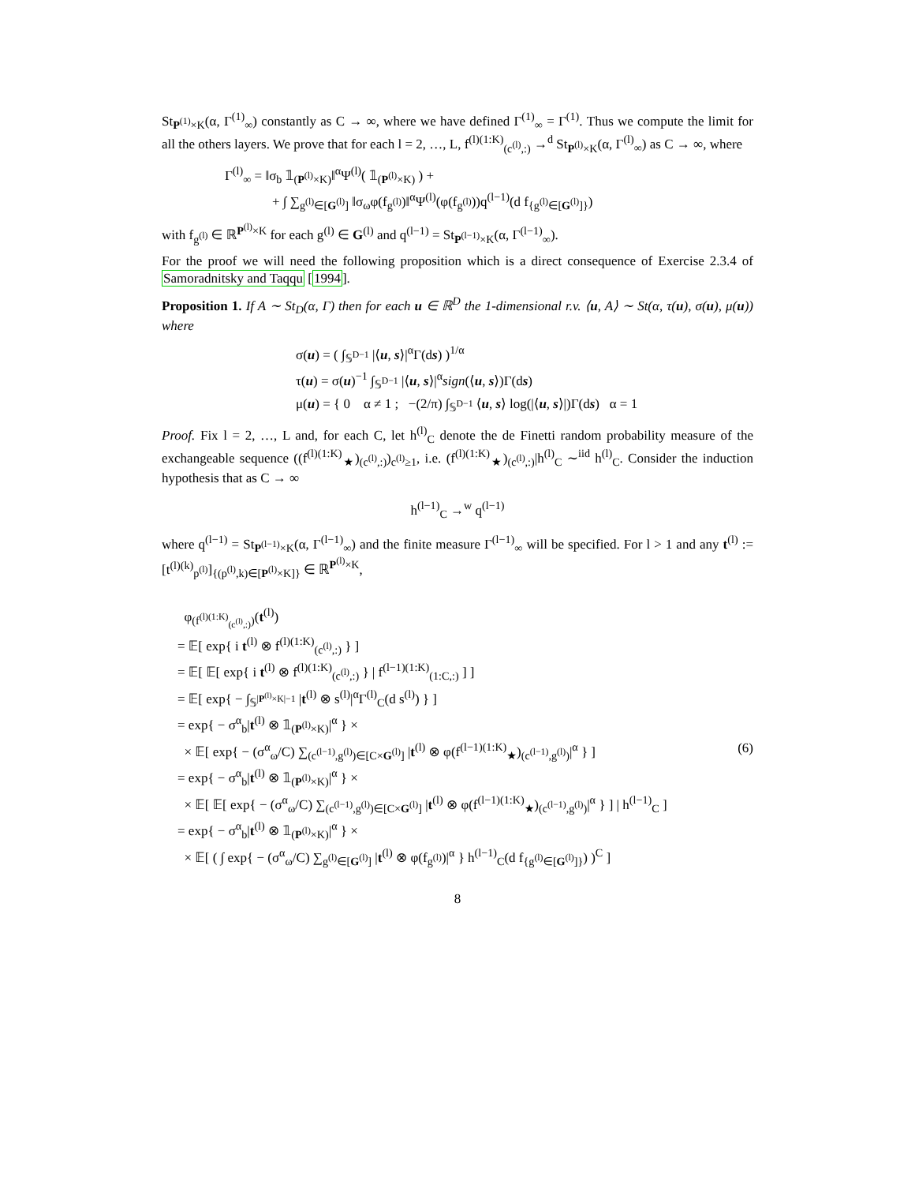St<sub>P<sup>(1)</sup>×K</sub>(α, Γ<sup>(1)</sup><sub>∞</sub>) constantly as C → ∞, where we have defined Γ<sup>(1)</sup><sub>∞</sub> = Γ<sup>(1)</sup>. Thus we compute the limit for all the others layers. We prove that for each l = 2, …, L, f<sup>(l)(1:K)</sup><sub>(c<sup>(l)</sup>,:)</sub> →<sup>d</sup> St<sub>P<sup>(l)</sup>×K</sub>(α, Γ<sup>(l)</sup><sub>∞</sub>) as C → ∞, where
Γ<sup>(l)</sup><sub>∞</sub> = ‖σ<sub>b</sub> 𝟙<sub>(P<sup>(l)</sup>×K)</sub>‖<sup>α</sup>Ψ<sup>(l)</sup>( 𝟙<sub>(P<sup>(l)</sup>×K)</sub> ) +
+ ∫ ∑<sub>g<sup>(l)</sup>∈[G<sup>(l)</sup>]</sub> ‖σ<sub>ω</sub>φ(f<sub>g<sup>(l)</sup></sub>)‖<sup>α</sup>Ψ<sup>(l)</sup>(φ(f<sub>g<sup>(l)</sup></sub>))q<sup>(l−1)</sup>(d f<sub>{g<sup>(l)</sup>∈[G<sup>(l)</sup>]}</sub>)
with f<sub>g<sup>(l)</sup></sub> ∈ ℝ<sup>P<sup>(l)</sup>×K</sup> for each g<sup>(l)</sup> ∈ G<sup>(l)</sup> and q<sup>(l−1)</sup> = St<sub>P<sup>(l−1)</sup>×K</sub>(α, Γ<sup>(l−1)</sup><sub>∞</sub>).
For the proof we will need the following proposition which is a direct consequence of Exercise 2.3.4 of Samoradnitsky and Taqqu [1994].
Proposition 1. If A ∼ St<sub>D</sub>(α, Γ) then for each u ∈ ℝ<sup>D</sup> the 1-dimensional r.v. ⟨u, A⟩ ∼ St(α, τ(u), σ(u), μ(u)) where
σ(u) = ( ∫<sub>𝕊<sup>D−1</sup></sub> |⟨u, s⟩|<sup>α</sup>Γ(ds) )<sup>1/α</sup>
τ(u) = σ(u)<sup>−1</sup> ∫<sub>𝕊<sup>D−1</sup></sub> |⟨u, s⟩|<sup>α</sup>sign(⟨u, s⟩)Γ(ds)
μ(u) = { 0 α ≠ 1 ; −(2/π) ∫<sub>𝕊<sup>D−1</sup></sub> ⟨u, s⟩ log(|⟨u, s⟩|)Γ(ds) α = 1
Proof. Fix l = 2, …, L and, for each C, let h<sup>(l)</sup><sub>C</sub> denote the de Finetti random probability measure of the exchangeable sequence ((f<sup>(l)(1:K)</sup><sub>★</sub>)<sub>(c<sup>(l)</sup>,:)</sub>)<sub>c<sup>(l)</sup>≥1</sub>, i.e. (f<sup>(l)(1:K)</sup><sub>★</sub>)<sub>(c<sup>(l)</sup>,:)</sub>|h<sup>(l)</sup><sub>C</sub> ∼<sup>iid</sup> h<sup>(l)</sup><sub>C</sub>. Consider the induction hypothesis that as C → ∞
h<sup>(l−1)</sup><sub>C</sub> →<sup>w</sup> q<sup>(l−1)</sup>
where q<sup>(l−1)</sup> = St<sub>P<sup>(l−1)</sup>×K</sub>(α, Γ<sup>(l−1)</sup><sub>∞</sub>) and the finite measure Γ<sup>(l−1)</sup><sub>∞</sub> will be specified. For l > 1 and any t<sup>(l)</sup> := [t<sup>(l)(k)</sup><sub>p<sup>(l)</sup></sub>]<sub>{(p<sup>(l)</sup>,k)∈[P<sup>(l)</sup>×K]}</sub> ∈ ℝ<sup>P<sup>(l)</sup>×K</sup>,
φ<sub>(f<sup>(l)(1:K)</sup><sub>(c<sup>(l)</sup>,:)</sub>)</sub>(t<sup>(l)</sup>)
= 𝔼[ exp{ i t<sup>(l)</sup> ⊗ f<sup>(l)(1:K)</sup><sub>(c<sup>(l)</sup>,:)</sub> } ]
= 𝔼[ 𝔼[ exp{ i t<sup>(l)</sup> ⊗ f<sup>(l)(1:K)</sup><sub>(c<sup>(l)</sup>,:)</sub> } | f<sup>(l−1)(1:K)</sup><sub>(1:C,:)</sub> ] ]
= 𝔼[ exp{ − ∫<sub>𝕊<sup>|P<sup>(l)</sup>×K|−1</sup></sub> |t<sup>(l)</sup> ⊗ s<sup>(l)</sup>|<sup>α</sup>Γ<sup>(l)</sup><sub>C</sub>(d s<sup>(l)</sup>) } ]
= exp{ − σ<sup>α</sup><sub>b</sub>|t<sup>(l)</sup> ⊗ 𝟙<sub>(P<sup>(l)</sup>×K)</sub>|<sup>α</sup> } ×
× 𝔼[ exp{ − (σ<sup>α</sup><sub>ω</sub>/C) ∑<sub>(c<sup>(l−1)</sup>,g<sup>(l)</sup>)∈[C×G<sup>(l)</sup>]</sub> |t<sup>(l)</sup> ⊗ φ(f<sup>(l−1)(1:K)</sup><sub>★</sub>)<sub>(c<sup>(l−1)</sup>,g<sup>(l)</sup>)</sub>|<sup>α</sup> } ] (6)
= exp{ − σ<sup>α</sup><sub>b</sub>|t<sup>(l)</sup> ⊗ 𝟙<sub>(P<sup>(l)</sup>×K)</sub>|<sup>α</sup> } ×
× 𝔼[ 𝔼[ exp{ − (σ<sup>α</sup><sub>ω</sub>/C) ∑<sub>(c<sup>(l−1)</sup>,g<sup>(l)</sup>)∈[C×G<sup>(l)</sup>]</sub> |t<sup>(l)</sup> ⊗ φ(f<sup>(l−1)(1:K)</sup><sub>★</sub>)<sub>(c<sup>(l−1)</sup>,g<sup>(l)</sup>)</sub>|<sup>α</sup> } ] | h<sup>(l−1)</sup><sub>C</sub> ]
= exp{ − σ<sup>α</sup><sub>b</sub>|t<sup>(l)</sup> ⊗ 𝟙<sub>(P<sup>(l)</sup>×K)</sub>|<sup>α</sup> } ×
× 𝔼[ ( ∫ exp{ − (σ<sup>α</sup><sub>ω</sub>/C) ∑<sub>g<sup>(l)</sup>∈[G<sup>(l)</sup>]</sub> |t<sup>(l)</sup> ⊗ φ(f<sub>g<sup>(l)</sup></sub>)|<sup>α</sup> } h<sup>(l−1)</sup><sub>C</sub>(d f<sub>{g<sup>(l)</sup>∈[G<sup>(l)</sup>]}</sub>) )<sup>C</sup> ]
8